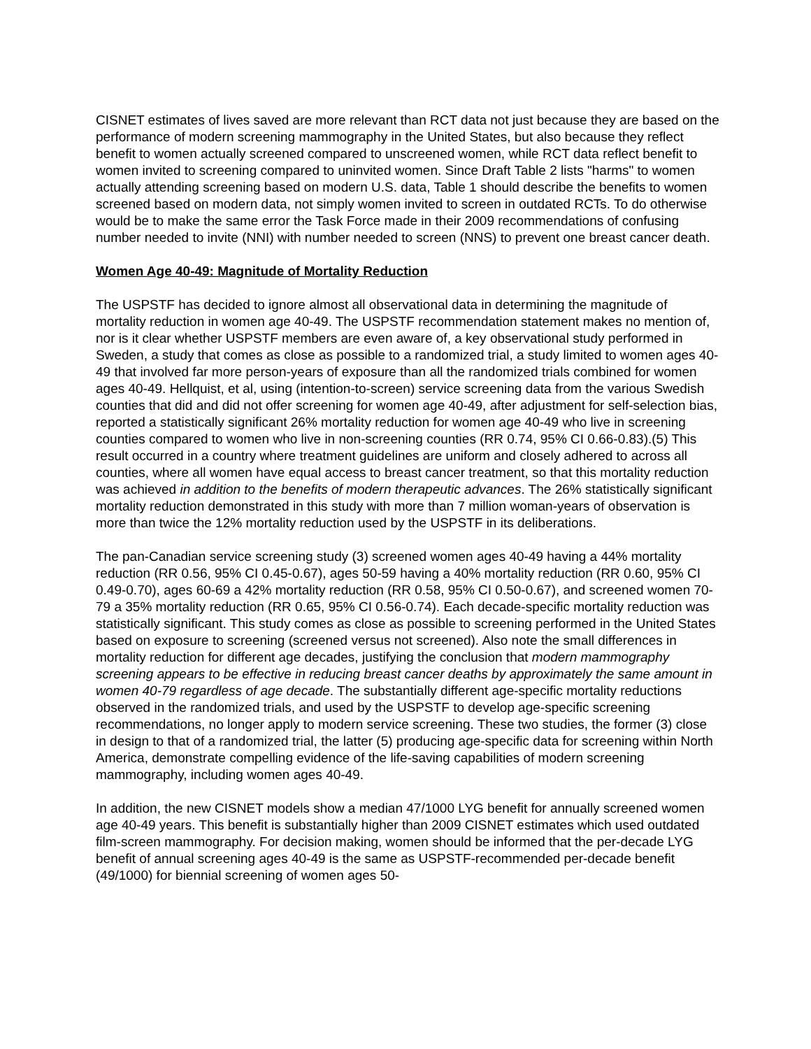CISNET estimates of lives saved are more relevant than RCT data not just because they are based on the performance of modern screening mammography in the United States, but also because they reflect benefit to women actually screened compared to unscreened women, while RCT data reflect benefit to women invited to screening compared to uninvited women. Since Draft Table 2 lists "harms" to women actually attending screening based on modern U.S. data, Table 1 should describe the benefits to women screened based on modern data, not simply women invited to screen in outdated RCTs. To do otherwise would be to make the same error the Task Force made in their 2009 recommendations of confusing number needed to invite (NNI) with number needed to screen (NNS) to prevent one breast cancer death.
Women Age 40-49: Magnitude of Mortality Reduction
The USPSTF has decided to ignore almost all observational data in determining the magnitude of mortality reduction in women age 40-49. The USPSTF recommendation statement makes no mention of, nor is it clear whether USPSTF members are even aware of, a key observational study performed in Sweden, a study that comes as close as possible to a randomized trial, a study limited to women ages 40-49 that involved far more person-years of exposure than all the randomized trials combined for women ages 40-49. Hellquist, et al, using (intention-to-screen) service screening data from the various Swedish counties that did and did not offer screening for women age 40-49, after adjustment for self-selection bias, reported a statistically significant 26% mortality reduction for women age 40-49 who live in screening counties compared to women who live in non-screening counties (RR 0.74, 95% CI 0.66-0.83).(5) This result occurred in a country where treatment guidelines are uniform and closely adhered to across all counties, where all women have equal access to breast cancer treatment, so that this mortality reduction was achieved in addition to the benefits of modern therapeutic advances. The 26% statistically significant mortality reduction demonstrated in this study with more than 7 million woman-years of observation is more than twice the 12% mortality reduction used by the USPSTF in its deliberations.
The pan-Canadian service screening study (3) screened women ages 40-49 having a 44% mortality reduction (RR 0.56, 95% CI 0.45-0.67), ages 50-59 having a 40% mortality reduction (RR 0.60, 95% CI 0.49-0.70), ages 60-69 a 42% mortality reduction (RR 0.58, 95% CI 0.50-0.67), and screened women 70-79 a 35% mortality reduction (RR 0.65, 95% CI 0.56-0.74). Each decade-specific mortality reduction was statistically significant. This study comes as close as possible to screening performed in the United States based on exposure to screening (screened versus not screened). Also note the small differences in mortality reduction for different age decades, justifying the conclusion that modern mammography screening appears to be effective in reducing breast cancer deaths by approximately the same amount in women 40-79 regardless of age decade. The substantially different age-specific mortality reductions observed in the randomized trials, and used by the USPSTF to develop age-specific screening recommendations, no longer apply to modern service screening. These two studies, the former (3) close in design to that of a randomized trial, the latter (5) producing age-specific data for screening within North America, demonstrate compelling evidence of the life-saving capabilities of modern screening mammography, including women ages 40-49.
In addition, the new CISNET models show a median 47/1000 LYG benefit for annually screened women age 40-49 years. This benefit is substantially higher than 2009 CISNET estimates which used outdated film-screen mammography. For decision making, women should be informed that the per-decade LYG benefit of annual screening ages 40-49 is the same as USPSTF-recommended per-decade benefit (49/1000) for biennial screening of women ages 50-